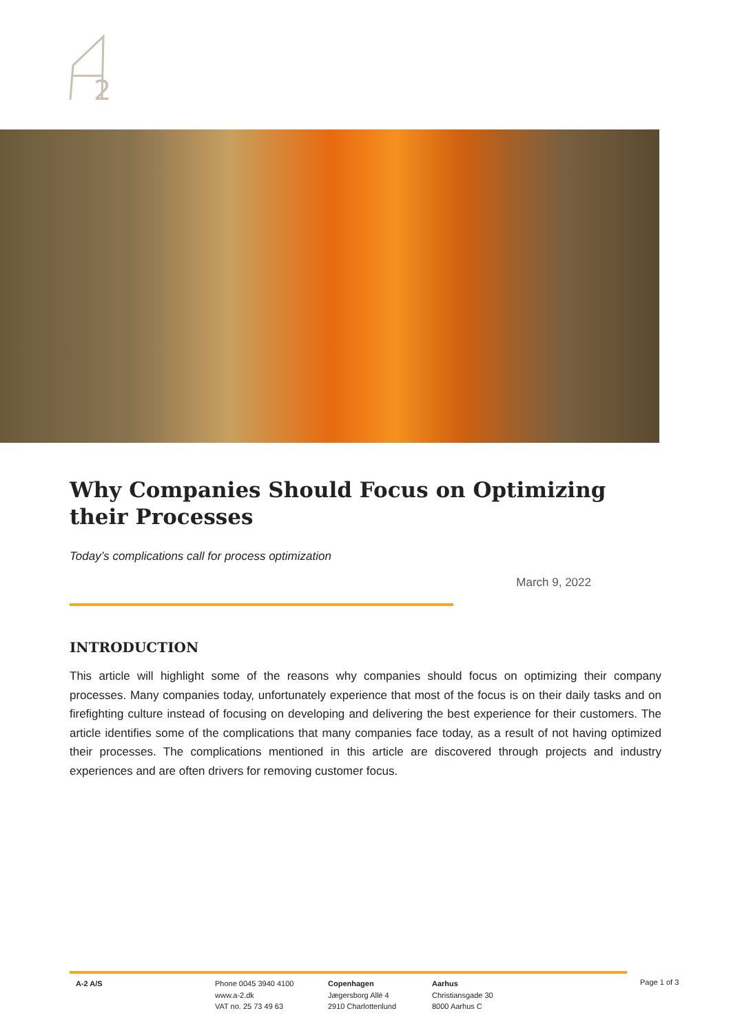2
Why Companies Should Focus on Optimizing their Processes
Today’s complications call for process optimization
March 9, 2022
INTRODUCTION
This article will highlight some of the reasons why companies should focus on optimizing their company processes. Many companies today, unfortunately experience that most of the focus is on their daily tasks and on firefighting culture instead of focusing on developing and delivering the best experience for their customers. The article identifies some of the complications that many companies face today, as a result of not having optimized their processes. The complications mentioned in this article are discovered through projects and industry experiences and are often drivers for removing customer focus.
A-2 A/S Phone 0045 3940 4100
www.a-2.dk
VAT no. 25 73 49 63
Copenhagen
Jægersborg Allé 4
2910 Charlottenlund
Aarhus
Christiansgade 30
8000 Aarhus C
Page 1 of 3